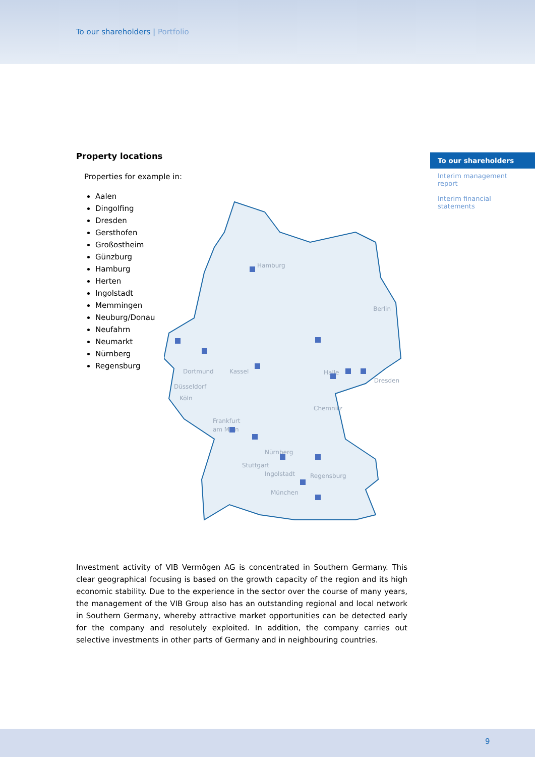To our shareholders | Portfolio
To our shareholders
Interim management report
Interim financial statements
Property locations
Properties for example in:
Aalen
Dingolfing
Dresden
Gersthofen
Großostheim
Günzburg
Hamburg
Herten
Ingolstadt
Memmingen
Neuburg/Donau
Neufahrn
Neumarkt
Nürnberg
Regensburg
Hamburg
Berlin
Dortmund
Kassel
Halle
Düsseldorf
Köln
Dresden
Chemnitz
Frankfurt
am Main
Nürnberg
Stuttgart
Ingolstadt
Regensburg
München
Investment activity of VIB Vermögen AG is concentrated in Southern Germany. This clear geographical focusing is based on the growth capacity of the region and its high economic stability. Due to the experience in the sector over the course of many years, the management of the VIB Group also has an outstanding regional and local network in Southern Germany, whereby attractive market opportunities can be detected early for the company and resolutely exploited. In addition, the company carries out selective investments in other parts of Germany and in neighbouring countries.
9